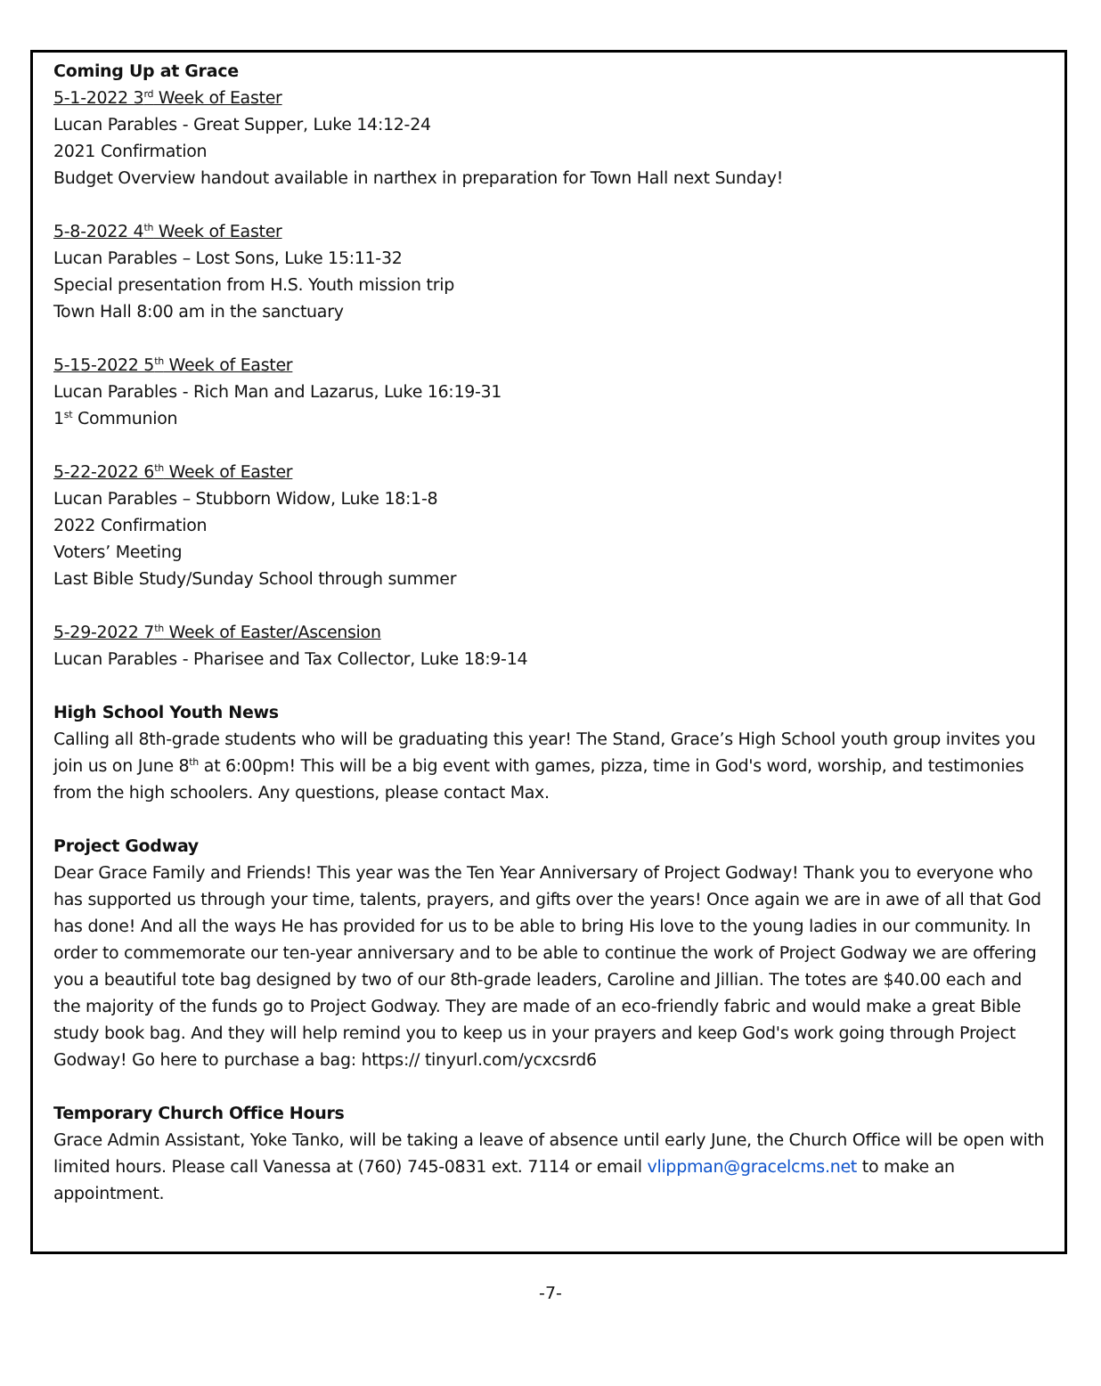Coming Up at Grace
5-1-2022 3<sup>rd</sup> Week of Easter
Lucan Parables - Great Supper, Luke 14:12-24
2021 Confirmation
Budget Overview handout available in narthex in preparation for Town Hall next Sunday!
5-8-2022 4<sup>th</sup> Week of Easter
Lucan Parables – Lost Sons, Luke 15:11-32
Special presentation from H.S. Youth mission trip
Town Hall 8:00 am in the sanctuary
5-15-2022 5<sup>th</sup> Week of Easter
Lucan Parables - Rich Man and Lazarus, Luke 16:19-31
1<sup>st</sup> Communion
5-22-2022 6<sup>th</sup> Week of Easter
Lucan Parables – Stubborn Widow, Luke 18:1-8
2022 Confirmation
Voters’ Meeting
Last Bible Study/Sunday School through summer
5-29-2022 7<sup>th</sup> Week of Easter/Ascension
Lucan Parables - Pharisee and Tax Collector, Luke 18:9-14
High School Youth News
Calling all 8th-grade students who will be graduating this year! The Stand, Grace’s High School youth group invites you join us on June 8<sup>th</sup> at 6:00pm! This will be a big event with games, pizza, time in God's word, worship, and testimonies from the high schoolers. Any questions, please contact Max.
Project Godway
Dear Grace Family and Friends! This year was the Ten Year Anniversary of Project Godway! Thank you to everyone who has supported us through your time, talents, prayers, and gifts over the years! Once again we are in awe of all that God has done! And all the ways He has provided for us to be able to bring His love to the young ladies in our community. In order to commemorate our ten-year anniversary and to be able to continue the work of Project Godway we are offering you a beautiful tote bag designed by two of our 8th-grade leaders, Caroline and Jillian. The totes are $40.00 each and the majority of the funds go to Project Godway. They are made of an eco-friendly fabric and would make a great Bible study book bag. And they will help remind you to keep us in your prayers and keep God's work going through Project Godway! Go here to purchase a bag: https:// tinyurl.com/ycxcsrd6
Temporary Church Office Hours
Grace Admin Assistant, Yoke Tanko, will be taking a leave of absence until early June, the Church Office will be open with limited hours. Please call Vanessa at (760) 745-0831 ext. 7114 or email vlippman@gracelcms.net to make an appointment.
-7-